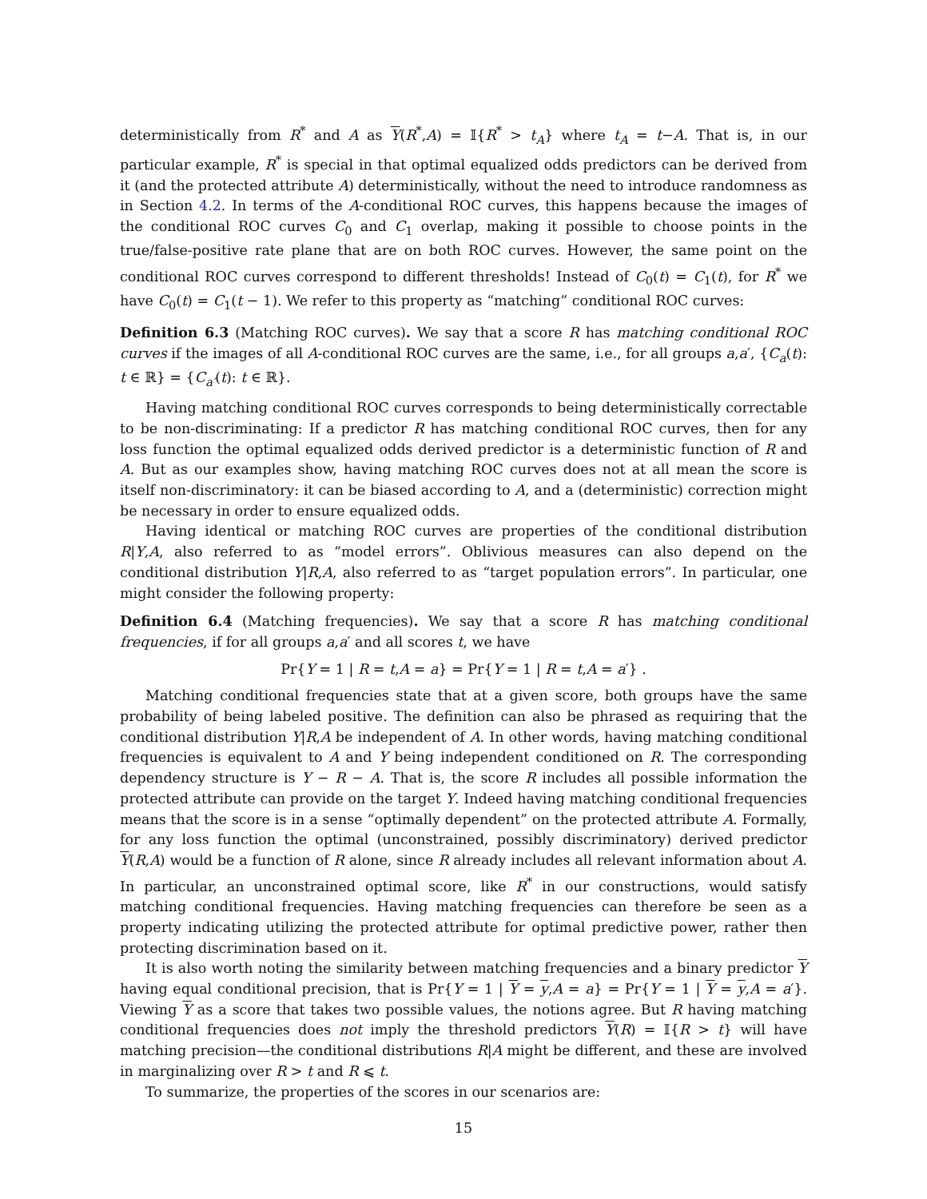deterministically from R<sup>*</sup> and A as Y(R<sup>*</sup>,A) = 𝕀{R<sup>*</sup> > t<sub>A</sub>} where t<sub>A</sub> = t−A. That is, in our particular example, R<sup>*</sup> is special in that optimal equalized odds predictors can be derived from it (and the protected attribute A) deterministically, without the need to introduce randomness as in Section 4.2. In terms of the A-conditional ROC curves, this happens because the images of the conditional ROC curves C<sub>0</sub> and C<sub>1</sub> overlap, making it possible to choose points in the true/false-positive rate plane that are on both ROC curves. However, the same point on the conditional ROC curves correspond to different thresholds! Instead of C<sub>0</sub>(t) = C<sub>1</sub>(t), for R<sup>*</sup> we have C<sub>0</sub>(t) = C<sub>1</sub>(t − 1). We refer to this property as “matching” conditional ROC curves:
Definition 6.3 (Matching ROC curves). We say that a score R has matching conditional ROC curves if the images of all A-conditional ROC curves are the same, i.e., for all groups a,a′, {C<sub>a</sub>(t): t ∈ ℝ} = {C<sub>a′</sub>(t): t ∈ ℝ}.
Having matching conditional ROC curves corresponds to being deterministically correctable to be non-discriminating: If a predictor R has matching conditional ROC curves, then for any loss function the optimal equalized odds derived predictor is a deterministic function of R and A. But as our examples show, having matching ROC curves does not at all mean the score is itself non-discriminatory: it can be biased according to A, and a (deterministic) correction might be necessary in order to ensure equalized odds.
Having identical or matching ROC curves are properties of the conditional distribution R|Y,A, also referred to as “model errors”. Oblivious measures can also depend on the conditional distribution Y|R,A, also referred to as “target population errors”. In particular, one might consider the following property:
Definition 6.4 (Matching frequencies). We say that a score R has matching conditional frequencies, if for all groups a,a′ and all scores t, we have
Pr{Y = 1 | R = t,A = a} = Pr{Y = 1 | R = t,A = a′} .
Matching conditional frequencies state that at a given score, both groups have the same probability of being labeled positive. The definition can also be phrased as requiring that the conditional distribution Y|R,A be independent of A. In other words, having matching conditional frequencies is equivalent to A and Y being independent conditioned on R. The corresponding dependency structure is Y − R − A. That is, the score R includes all possible information the protected attribute can provide on the target Y. Indeed having matching conditional frequencies means that the score is in a sense “optimally dependent” on the protected attribute A. Formally, for any loss function the optimal (unconstrained, possibly discriminatory) derived predictor Y(R,A) would be a function of R alone, since R already includes all relevant information about A. In particular, an unconstrained optimal score, like R<sup>*</sup> in our constructions, would satisfy matching conditional frequencies. Having matching frequencies can therefore be seen as a property indicating utilizing the protected attribute for optimal predictive power, rather then protecting discrimination based on it.
It is also worth noting the similarity between matching frequencies and a binary predictor Y having equal conditional precision, that is Pr{Y = 1 | Y = y,A = a} = Pr{Y = 1 | Y = y,A = a′}. Viewing Y as a score that takes two possible values, the notions agree. But R having matching conditional frequencies does not imply the threshold predictors Y(R) = 𝕀{R > t} will have matching precision—the conditional distributions R|A might be different, and these are involved in marginalizing over R > t and R ⩽ t.
To summarize, the properties of the scores in our scenarios are:
15